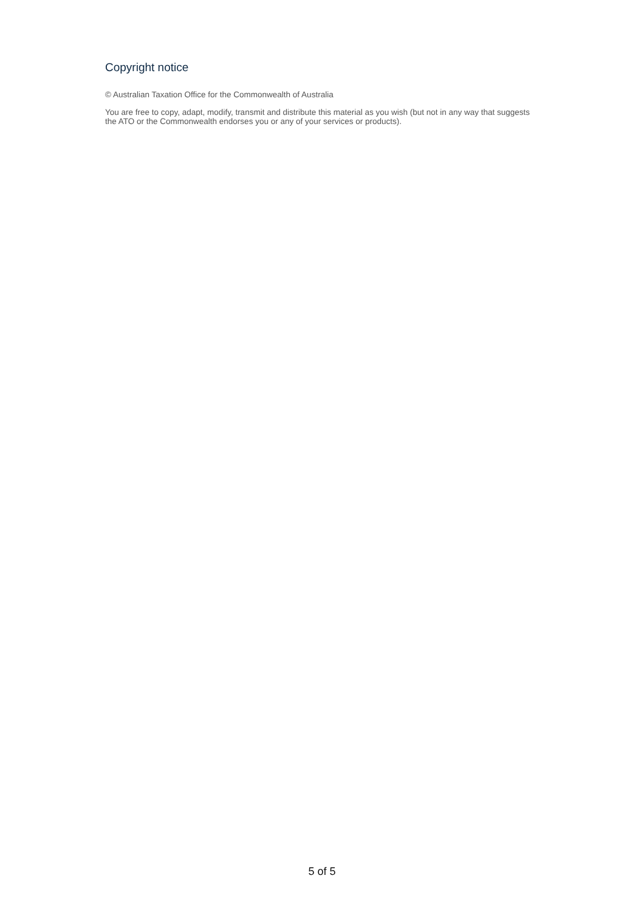Copyright notice
© Australian Taxation Office for the Commonwealth of Australia
You are free to copy, adapt, modify, transmit and distribute this material as you wish (but not in any way that suggests the ATO or the Commonwealth endorses you or any of your services or products).
5 of 5